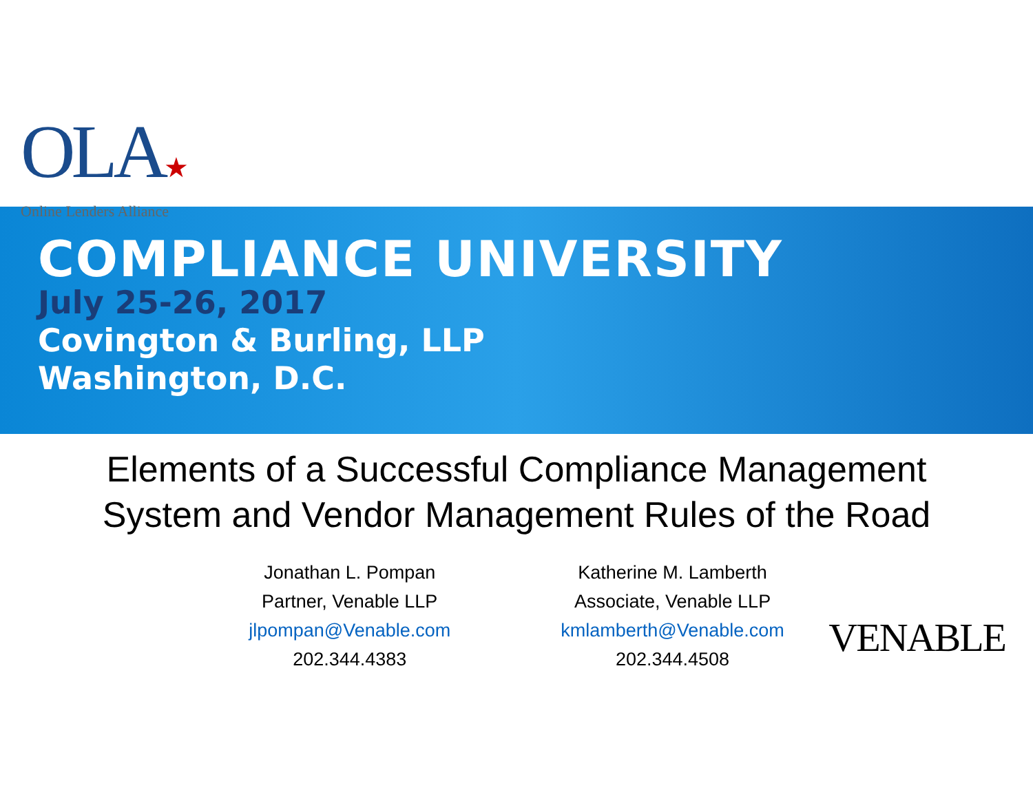OLA★
Online Lenders Alliance
COMPLIANCE UNIVERSITY
July 25-26, 2017
Covington & Burling, LLP
Washington, D.C.
Elements of a Successful Compliance Management
System and Vendor Management Rules of the Road
Jonathan L. Pompan
Partner, Venable LLP
jlpompan@Venable.com
202.344.4383
Katherine M. Lamberth
Associate, Venable LLP
kmlamberth@Venable.com
202.344.4508
VENABLE